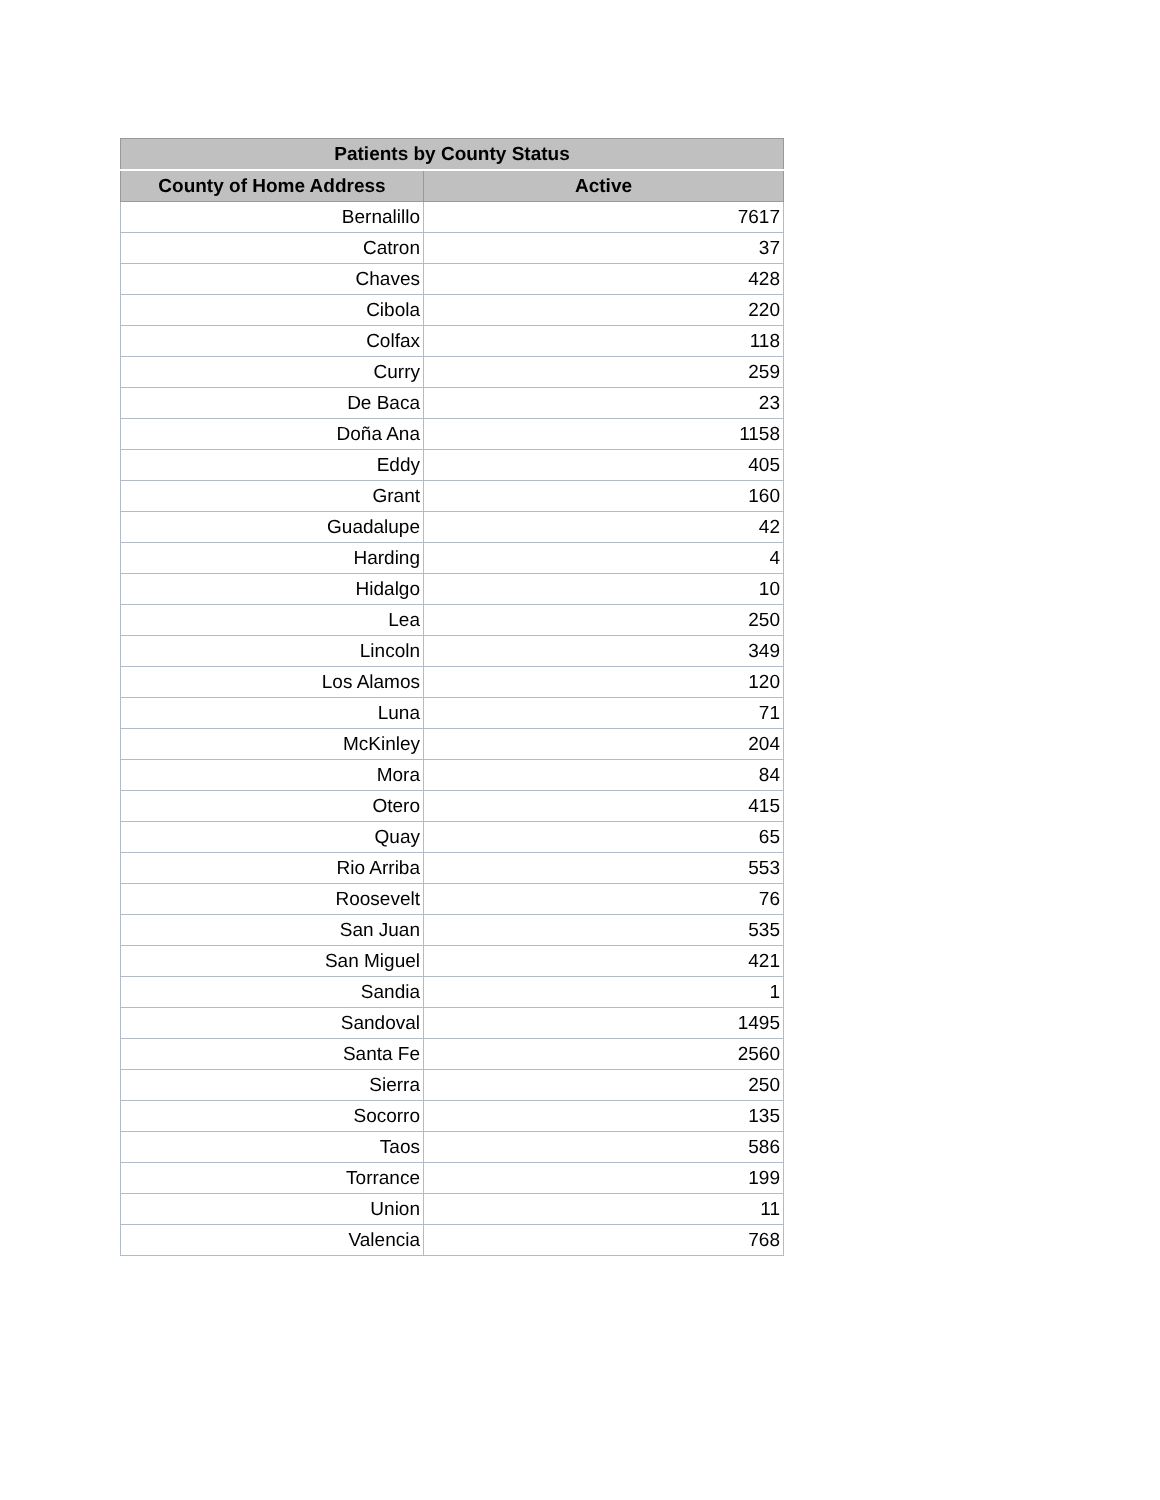| Patients by County Status | |
| --- | --- |
| County of Home Address | Active |
| Bernalillo | 7617 |
| Catron | 37 |
| Chaves | 428 |
| Cibola | 220 |
| Colfax | 118 |
| Curry | 259 |
| De Baca | 23 |
| Doña Ana | 1158 |
| Eddy | 405 |
| Grant | 160 |
| Guadalupe | 42 |
| Harding | 4 |
| Hidalgo | 10 |
| Lea | 250 |
| Lincoln | 349 |
| Los Alamos | 120 |
| Luna | 71 |
| McKinley | 204 |
| Mora | 84 |
| Otero | 415 |
| Quay | 65 |
| Rio Arriba | 553 |
| Roosevelt | 76 |
| San Juan | 535 |
| San Miguel | 421 |
| Sandia | 1 |
| Sandoval | 1495 |
| Santa Fe | 2560 |
| Sierra | 250 |
| Socorro | 135 |
| Taos | 586 |
| Torrance | 199 |
| Union | 11 |
| Valencia | 768 |